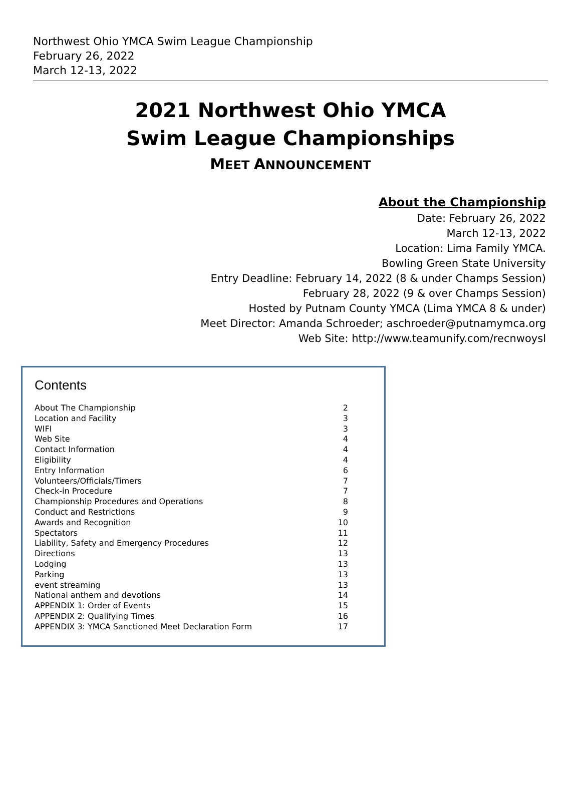Northwest Ohio YMCA Swim League Championship
February 26, 2022
March 12-13, 2022
2021 Northwest Ohio YMCA
Swim League Championships
MEET ANNOUNCEMENT
About the Championship
Date: February 26, 2022
March 12-13, 2022
Location: Lima Family YMCA.
Bowling Green State University
Entry Deadline: February 14, 2022 (8 & under Champs Session)
February 28, 2022 (9 & over Champs Session)
Hosted by Putnam County YMCA (Lima YMCA 8 & under)
Meet Director: Amanda Schroeder; aschroeder@putnamymca.org
Web Site: http://www.teamunify.com/recnwoysl
Contents
About The Championship 2
Location and Facility 3
WIFI 3
Web Site 4
Contact Information 4
Eligibility 4
Entry Information 6
Volunteers/Officials/Timers 7
Check-in Procedure 7
Championship Procedures and Operations 8
Conduct and Restrictions 9
Awards and Recognition 10
Spectators 11
Liability, Safety and Emergency Procedures 12
Directions 13
Lodging 13
Parking 13
event streaming 13
National anthem and devotions 14
APPENDIX 1: Order of Events 15
APPENDIX 2: Qualifying Times 16
APPENDIX 3: YMCA Sanctioned Meet Declaration Form 17